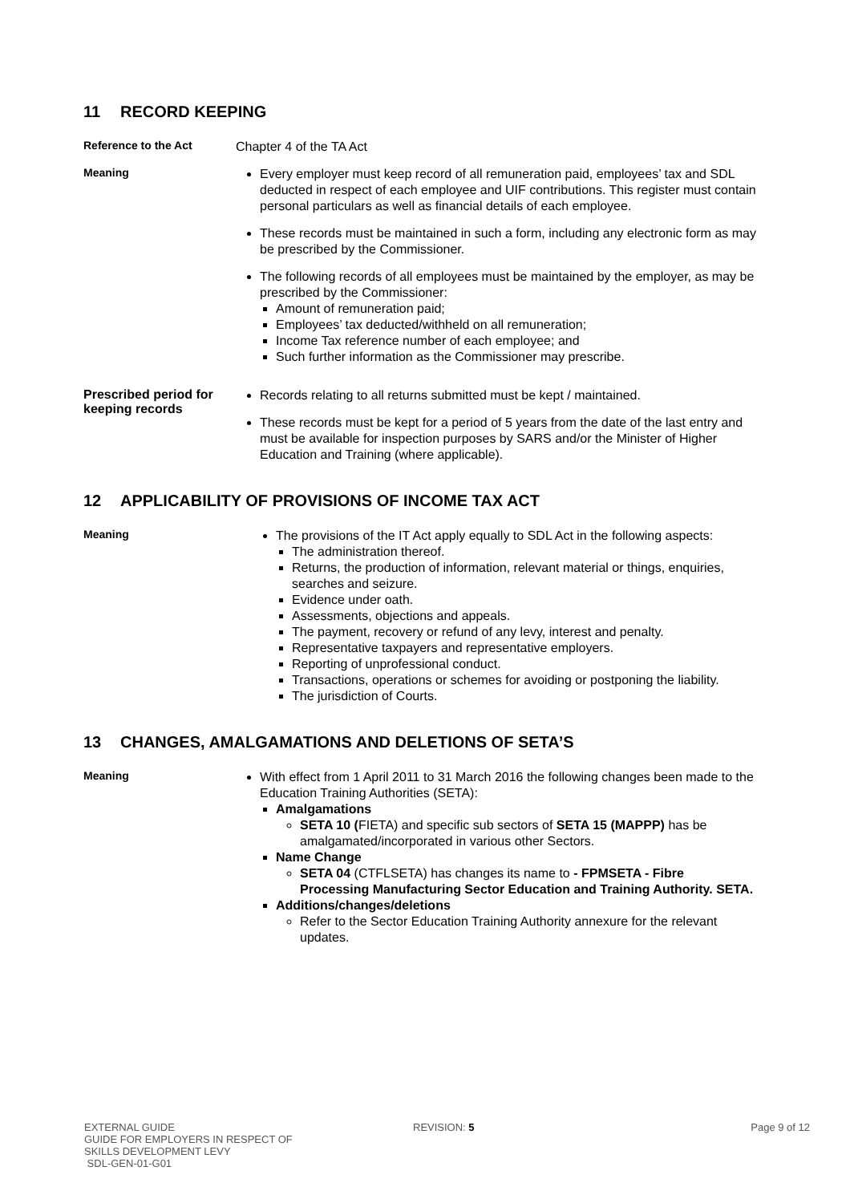11 RECORD KEEPING
Reference to the Act
Chapter 4 of the TA Act
Meaning
Every employer must keep record of all remuneration paid, employees’ tax and SDL deducted in respect of each employee and UIF contributions. This register must contain personal particulars as well as financial details of each employee.
These records must be maintained in such a form, including any electronic form as may be prescribed by the Commissioner.
The following records of all employees must be maintained by the employer, as may be prescribed by the Commissioner:
Amount of remuneration paid;
Employees’ tax deducted/withheld on all remuneration;
Income Tax reference number of each employee; and
Such further information as the Commissioner may prescribe.
Prescribed period for keeping records
Records relating to all returns submitted must be kept / maintained.
These records must be kept for a period of 5 years from the date of the last entry and must be available for inspection purposes by SARS and/or the Minister of Higher Education and Training (where applicable).
12 APPLICABILITY OF PROVISIONS OF INCOME TAX ACT
Meaning
The provisions of the IT Act apply equally to SDL Act in the following aspects:
The administration thereof.
Returns, the production of information, relevant material or things, enquiries, searches and seizure.
Evidence under oath.
Assessments, objections and appeals.
The payment, recovery or refund of any levy, interest and penalty.
Representative taxpayers and representative employers.
Reporting of unprofessional conduct.
Transactions, operations or schemes for avoiding or postponing the liability.
The jurisdiction of Courts.
13 CHANGES, AMALGAMATIONS AND DELETIONS OF SETA’S
Meaning
With effect from 1 April 2011 to 31 March 2016 the following changes been made to the Education Training Authorities (SETA):
Amalgamations
SETA 10 (FIETA) and specific sub sectors of SETA 15 (MAPPP) has be amalgamated/incorporated in various other Sectors.
Name Change
SETA 04 (CTFLSETA) has changes its name to - FPMSETA - Fibre Processing Manufacturing Sector Education and Training Authority. SETA.
Additions/changes/deletions
Refer to the Sector Education Training Authority annexure for the relevant updates.
EXTERNAL GUIDE
GUIDE FOR EMPLOYERS IN RESPECT OF
SKILLS DEVELOPMENT LEVY
SDL-GEN-01-G01
REVISION: 5 Page 9 of 12